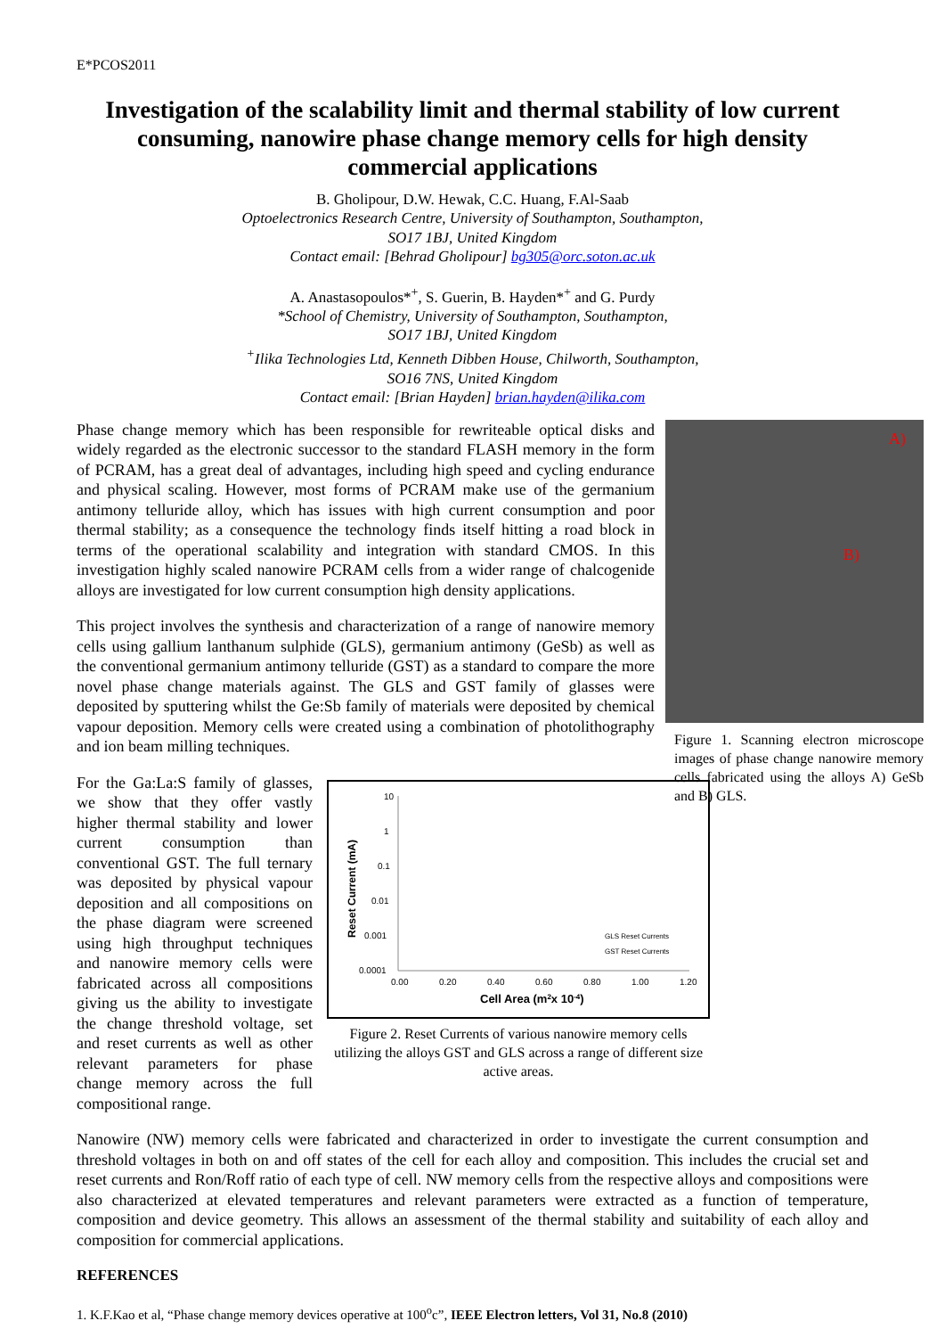E*PCOS2011
Investigation of the scalability limit and thermal stability of low current consuming, nanowire phase change memory cells for high density commercial applications
B. Gholipour, D.W. Hewak, C.C. Huang, F.Al-Saab
Optoelectronics Research Centre, University of Southampton, Southampton,
SO17 1BJ, United Kingdom
Contact email: [Behrad Gholipour] bg305@orc.soton.ac.uk
A. Anastasopoulos*<sup>+</sup>, S. Guerin, B. Hayden*<sup>+</sup> and G. Purdy
*School of Chemistry, University of Southampton, Southampton,
SO17 1BJ, United Kingdom
<sup>+</sup>Ilika Technologies Ltd, Kenneth Dibben House, Chilworth, Southampton,
SO16 7NS, United Kingdom
Contact email: [Brian Hayden] brian.hayden@ilika.com
A)
B)
Figure 1. Scanning electron microscope images of phase change nanowire memory cells fabricated using the alloys A) GeSb and B) GLS.
Phase change memory which has been responsible for rewriteable optical disks and widely regarded as the electronic successor to the standard FLASH memory in the form of PCRAM, has a great deal of advantages, including high speed and cycling endurance and physical scaling. However, most forms of PCRAM make use of the germanium antimony telluride alloy, which has issues with high current consumption and poor thermal stability; as a consequence the technology finds itself hitting a road block in terms of the operational scalability and integration with standard CMOS. In this investigation highly scaled nanowire PCRAM cells from a wider range of chalcogenide alloys are investigated for low current consumption high density applications.
This project involves the synthesis and characterization of a range of nanowire memory cells using gallium lanthanum sulphide (GLS), germanium antimony (GeSb) as well as the conventional germanium antimony telluride (GST) as a standard to compare the more novel phase change materials against. The GLS and GST family of glasses were deposited by sputtering whilst the Ge:Sb family of materials were deposited by chemical vapour deposition. Memory cells were created using a combination of photolithography and ion beam milling techniques.
10
1
0.1
0.01
0.001
0.0001
0.00
0.20
0.40
0.60
0.80
1.00
1.20
Cell Area (m2x 10-4)
Reset Current (mA)
GLS Reset Currents
GST Reset Currents
Figure 2. Reset Currents of various nanowire memory cells utilizing the alloys GST and GLS across a range of different size active areas.
For the Ga:La:S family of glasses, we show that they offer vastly higher thermal stability and lower current consumption than conventional GST. The full ternary was deposited by physical vapour deposition and all compositions on the phase diagram were screened using high throughput techniques and nanowire memory cells were fabricated across all compositions giving us the ability to investigate the change threshold voltage, set and reset currents as well as other relevant parameters for phase change memory across the full compositional range.
Nanowire (NW) memory cells were fabricated and characterized in order to investigate the current consumption and threshold voltages in both on and off states of the cell for each alloy and composition. This includes the crucial set and reset currents and Ron/Roff ratio of each type of cell. NW memory cells from the respective alloys and compositions were also characterized at elevated temperatures and relevant parameters were extracted as a function of temperature, composition and device geometry. This allows an assessment of the thermal stability and suitability of each alloy and composition for commercial applications.
REFERENCES
1. K.F.Kao et al, “Phase change memory devices operative at 100<sup>o</sup>c”, IEEE Electron letters, Vol 31, No.8 (2010)